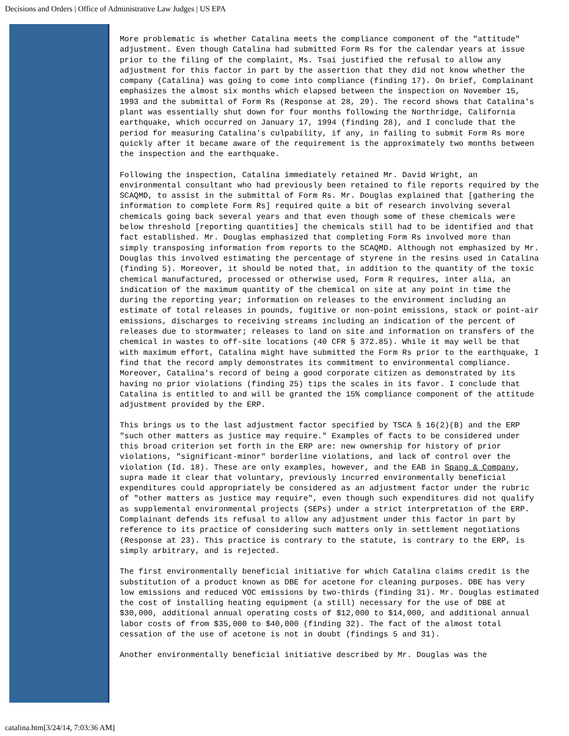Decisions and Orders | Office of Administrative Law Judges | US EPA
More problematic is whether Catalina meets the compliance component of the "attitude" adjustment. Even though Catalina had submitted Form Rs for the calendar years at issue prior to the filing of the complaint, Ms. Tsai justified the refusal to allow any adjustment for this factor in part by the assertion that they did not know whether the company (Catalina) was going to come into compliance (finding 17). On brief, Complainant emphasizes the almost six months which elapsed between the inspection on November 15, 1993 and the submittal of Form Rs (Response at 28, 29). The record shows that Catalina's plant was essentially shut down for four months following the Northridge, California earthquake, which occurred on January 17, 1994 (finding 28), and I conclude that the period for measuring Catalina's culpability, if any, in failing to submit Form Rs more quickly after it became aware of the requirement is the approximately two months between the inspection and the earthquake.
Following the inspection, Catalina immediately retained Mr. David Wright, an environmental consultant who had previously been retained to file reports required by the SCAQMD, to assist in the submittal of Form Rs. Mr. Douglas explained that [gathering the information to complete Form Rs] required quite a bit of research involving several chemicals going back several years and that even though some of these chemicals were below threshold [reporting quantities] the chemicals still had to be identified and that fact established. Mr. Douglas emphasized that completing Form Rs involved more than simply transposing information from reports to the SCAQMD. Although not emphasized by Mr. Douglas this involved estimating the percentage of styrene in the resins used in Catalina (finding 5). Moreover, it should be noted that, in addition to the quantity of the toxic chemical manufactured, processed or otherwise used, Form R requires, inter alia, an indication of the maximum quantity of the chemical on site at any point in time the during the reporting year; information on releases to the environment including an estimate of total releases in pounds, fugitive or non-point emissions, stack or point-air emissions, discharges to receiving streams including an indication of the percent of releases due to stormwater; releases to land on site and information on transfers of the chemical in wastes to off-site locations (40 CFR § 372.85). While it may well be that with maximum effort, Catalina might have submitted the Form Rs prior to the earthquake, I find that the record amply demonstrates its commitment to environmental compliance. Moreover, Catalina's record of being a good corporate citizen as demonstrated by its having no prior violations (finding 25) tips the scales in its favor. I conclude that Catalina is entitled to and will be granted the 15% compliance component of the attitude adjustment provided by the ERP.
This brings us to the last adjustment factor specified by TSCA § 16(2)(B) and the ERP "such other matters as justice may require." Examples of facts to be considered under this broad criterion set forth in the ERP are: new ownership for history of prior violations, "significant-minor" borderline violations, and lack of control over the violation (Id. 18). These are only examples, however, and the EAB in Spang & Company, supra made it clear that voluntary, previously incurred environmentally beneficial expenditures could appropriately be considered as an adjustment factor under the rubric of "other matters as justice may require", even though such expenditures did not qualify as supplemental environmental projects (SEPs) under a strict interpretation of the ERP. Complainant defends its refusal to allow any adjustment under this factor in part by reference to its practice of considering such matters only in settlement negotiations (Response at 23). This practice is contrary to the statute, is contrary to the ERP, is simply arbitrary, and is rejected.
The first environmentally beneficial initiative for which Catalina claims credit is the substitution of a product known as DBE for acetone for cleaning purposes. DBE has very low emissions and reduced VOC emissions by two-thirds (finding 31). Mr. Douglas estimated the cost of installing heating equipment (a still) necessary for the use of DBE at $30,000, additional annual operating costs of $12,000 to $14,000, and additional annual labor costs of from $35,000 to $40,000 (finding 32). The fact of the almost total cessation of the use of acetone is not in doubt (findings 5 and 31).
Another environmentally beneficial initiative described by Mr. Douglas was the
catalina.htm[3/24/14, 7:03:36 AM]